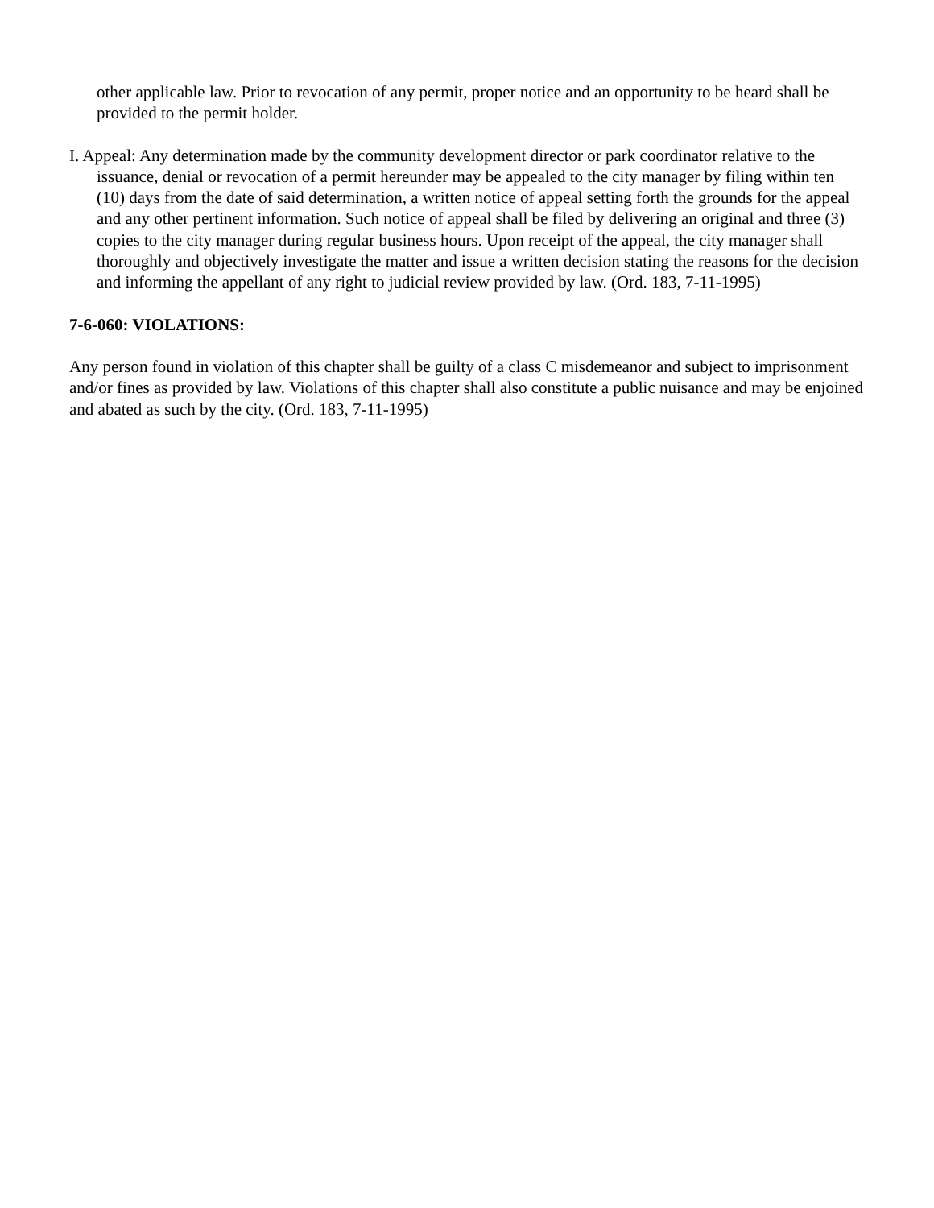other applicable law. Prior to revocation of any permit, proper notice and an opportunity to be heard shall be provided to the permit holder.
I. Appeal: Any determination made by the community development director or park coordinator relative to the issuance, denial or revocation of a permit hereunder may be appealed to the city manager by filing within ten (10) days from the date of said determination, a written notice of appeal setting forth the grounds for the appeal and any other pertinent information. Such notice of appeal shall be filed by delivering an original and three (3) copies to the city manager during regular business hours. Upon receipt of the appeal, the city manager shall thoroughly and objectively investigate the matter and issue a written decision stating the reasons for the decision and informing the appellant of any right to judicial review provided by law. (Ord. 183, 7-11-1995)
7-6-060: VIOLATIONS:
Any person found in violation of this chapter shall be guilty of a class C misdemeanor and subject to imprisonment and/or fines as provided by law. Violations of this chapter shall also constitute a public nuisance and may be enjoined and abated as such by the city. (Ord. 183, 7-11-1995)